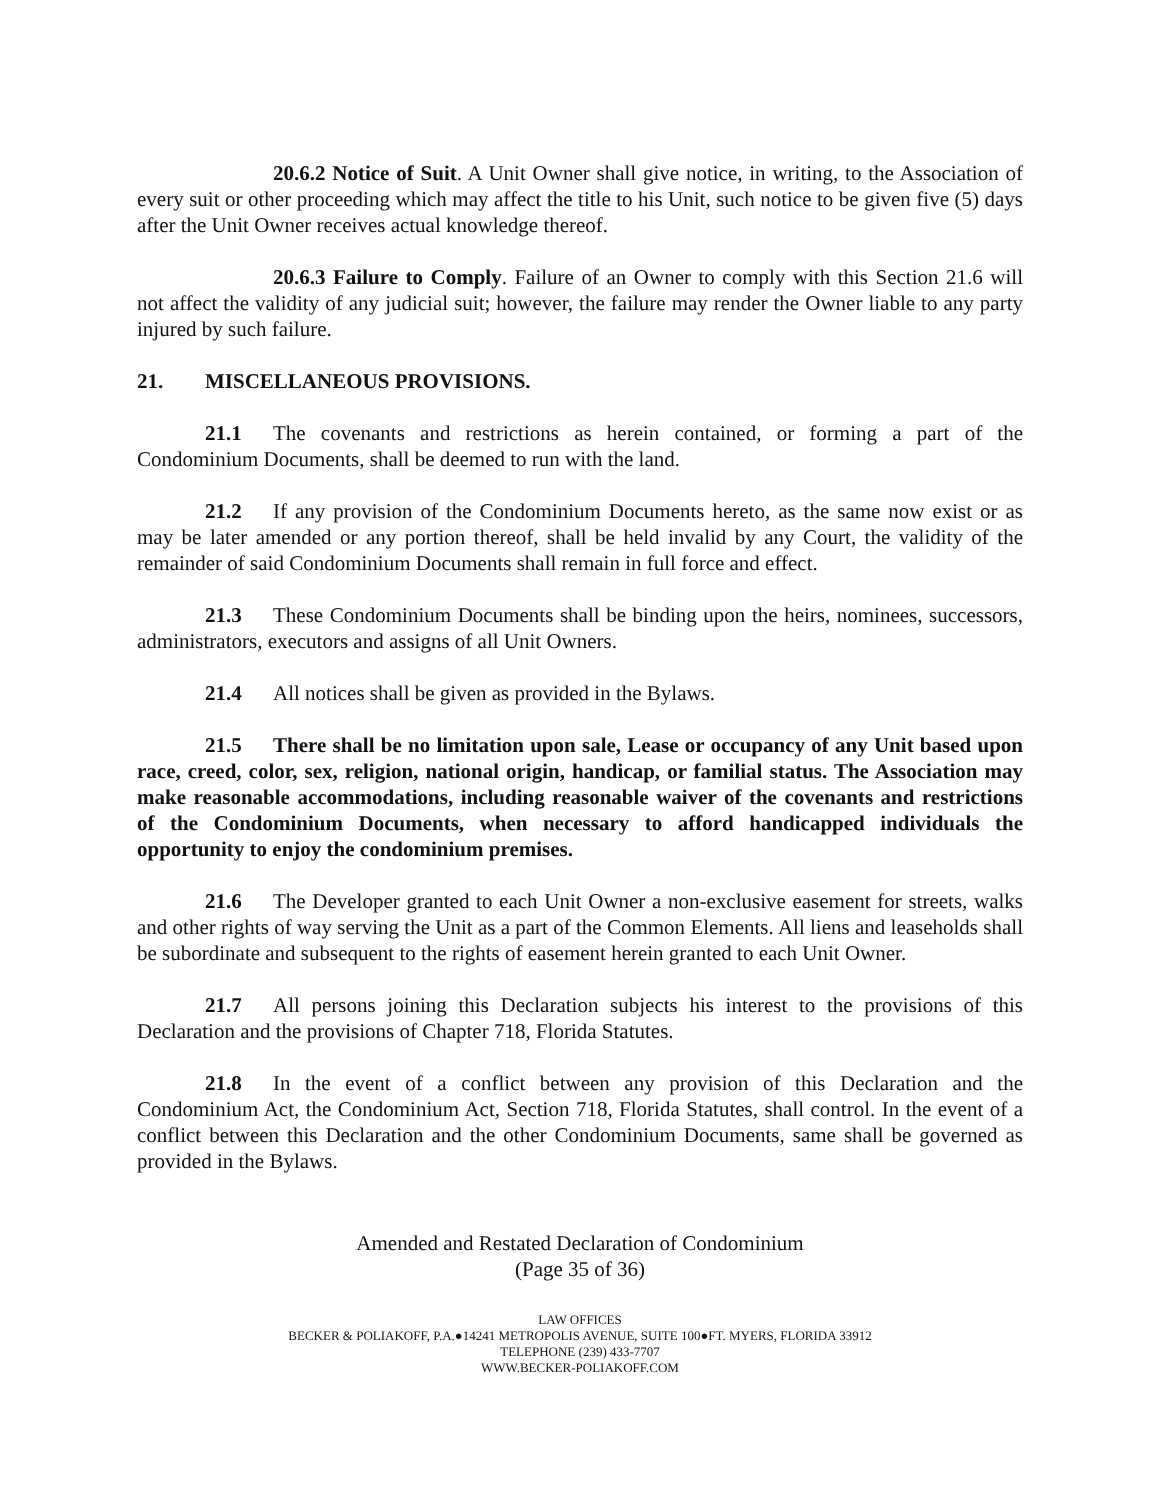20.6.2 Notice of Suit. A Unit Owner shall give notice, in writing, to the Association of every suit or other proceeding which may affect the title to his Unit, such notice to be given five (5) days after the Unit Owner receives actual knowledge thereof.
20.6.3 Failure to Comply. Failure of an Owner to comply with this Section 21.6 will not affect the validity of any judicial suit; however, the failure may render the Owner liable to any party injured by such failure.
21. MISCELLANEOUS PROVISIONS.
21.1 The covenants and restrictions as herein contained, or forming a part of the Condominium Documents, shall be deemed to run with the land.
21.2 If any provision of the Condominium Documents hereto, as the same now exist or as may be later amended or any portion thereof, shall be held invalid by any Court, the validity of the remainder of said Condominium Documents shall remain in full force and effect.
21.3 These Condominium Documents shall be binding upon the heirs, nominees, successors, administrators, executors and assigns of all Unit Owners.
21.4 All notices shall be given as provided in the Bylaws.
21.5 There shall be no limitation upon sale, Lease or occupancy of any Unit based upon race, creed, color, sex, religion, national origin, handicap, or familial status. The Association may make reasonable accommodations, including reasonable waiver of the covenants and restrictions of the Condominium Documents, when necessary to afford handicapped individuals the opportunity to enjoy the condominium premises.
21.6 The Developer granted to each Unit Owner a non-exclusive easement for streets, walks and other rights of way serving the Unit as a part of the Common Elements. All liens and leaseholds shall be subordinate and subsequent to the rights of easement herein granted to each Unit Owner.
21.7 All persons joining this Declaration subjects his interest to the provisions of this Declaration and the provisions of Chapter 718, Florida Statutes.
21.8 In the event of a conflict between any provision of this Declaration and the Condominium Act, the Condominium Act, Section 718, Florida Statutes, shall control. In the event of a conflict between this Declaration and the other Condominium Documents, same shall be governed as provided in the Bylaws.
Amended and Restated Declaration of Condominium
(Page 35 of 36)
LAW OFFICES
BECKER & POLIAKOFF, P.A.●14241 METROPOLIS AVENUE, SUITE 100●FT. MYERS, FLORIDA 33912
TELEPHONE (239) 433-7707
WWW.BECKER-POLIAKOFF.COM